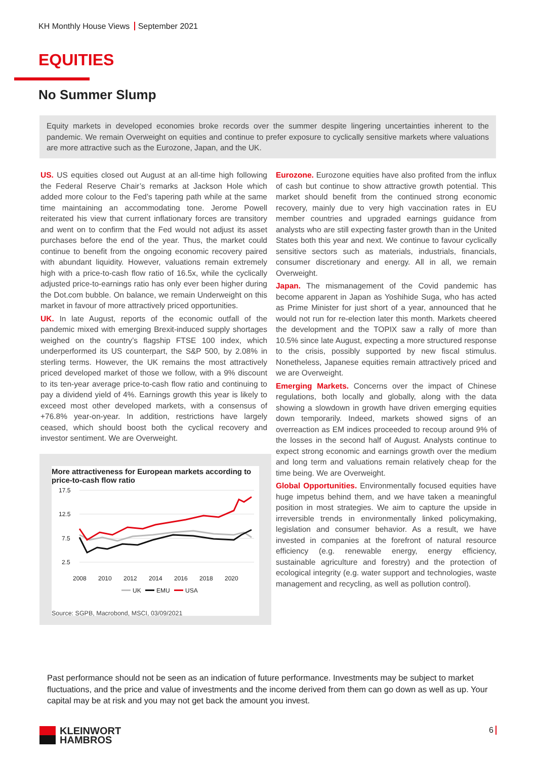KH Monthly House Views September 2021
EQUITIES
No Summer Slump
Equity markets in developed economies broke records over the summer despite lingering uncertainties inherent to the pandemic. We remain Overweight on equities and continue to prefer exposure to cyclically sensitive markets where valuations are more attractive such as the Eurozone, Japan, and the UK.
US. US equities closed out August at an all-time high following the Federal Reserve Chair’s remarks at Jackson Hole which added more colour to the Fed’s tapering path while at the same time maintaining an accommodating tone. Jerome Powell reiterated his view that current inflationary forces are transitory and went on to confirm that the Fed would not adjust its asset purchases before the end of the year. Thus, the market could continue to benefit from the ongoing economic recovery paired with abundant liquidity. However, valuations remain extremely high with a price-to-cash flow ratio of 16.5x, while the cyclically adjusted price-to-earnings ratio has only ever been higher during the Dot.com bubble. On balance, we remain Underweight on this market in favour of more attractively priced opportunities.
UK. In late August, reports of the economic outfall of the pandemic mixed with emerging Brexit-induced supply shortages weighed on the country’s flagship FTSE 100 index, which underperformed its US counterpart, the S&P 500, by 2.08% in sterling terms. However, the UK remains the most attractively priced developed market of those we follow, with a 9% discount to its ten-year average price-to-cash flow ratio and continuing to pay a dividend yield of 4%. Earnings growth this year is likely to exceed most other developed markets, with a consensus of +76.8% year-on-year. In addition, restrictions have largely ceased, which should boost both the cyclical recovery and investor sentiment. We are Overweight.
More attractiveness for European markets according to price-to-cash flow ratio
17.5
12.5
7.5
2.5
2008
2010
2012
2014
2016
2018
2020
UK
EMU
USA
Source: SGPB, Macrobond, MSCI, 03/09/2021
Eurozone. Eurozone equities have also profited from the influx of cash but continue to show attractive growth potential. This market should benefit from the continued strong economic recovery, mainly due to very high vaccination rates in EU member countries and upgraded earnings guidance from analysts who are still expecting faster growth than in the United States both this year and next. We continue to favour cyclically sensitive sectors such as materials, industrials, financials, consumer discretionary and energy. All in all, we remain Overweight.
Japan. The mismanagement of the Covid pandemic has become apparent in Japan as Yoshihide Suga, who has acted as Prime Minister for just short of a year, announced that he would not run for re-election later this month. Markets cheered the development and the TOPIX saw a rally of more than 10.5% since late August, expecting a more structured response to the crisis, possibly supported by new fiscal stimulus. Nonetheless, Japanese equities remain attractively priced and we are Overweight.
Emerging Markets. Concerns over the impact of Chinese regulations, both locally and globally, along with the data showing a slowdown in growth have driven emerging equities down temporarily. Indeed, markets showed signs of an overreaction as EM indices proceeded to recoup around 9% of the losses in the second half of August. Analysts continue to expect strong economic and earnings growth over the medium and long term and valuations remain relatively cheap for the time being. We are Overweight.
Global Opportunities. Environmentally focused equities have huge impetus behind them, and we have taken a meaningful position in most strategies. We aim to capture the upside in irreversible trends in environmentally linked policymaking, legislation and consumer behavior. As a result, we have invested in companies at the forefront of natural resource efficiency (e.g. renewable energy, energy efficiency, sustainable agriculture and forestry) and the protection of ecological integrity (e.g. water support and technologies, waste management and recycling, as well as pollution control).
Past performance should not be seen as an indication of future performance. Investments may be subject to market fluctuations, and the price and value of investments and the income derived from them can go down as well as up. Your capital may be at risk and you may not get back the amount you invest.
KLEINWORT
HAMBROS
6